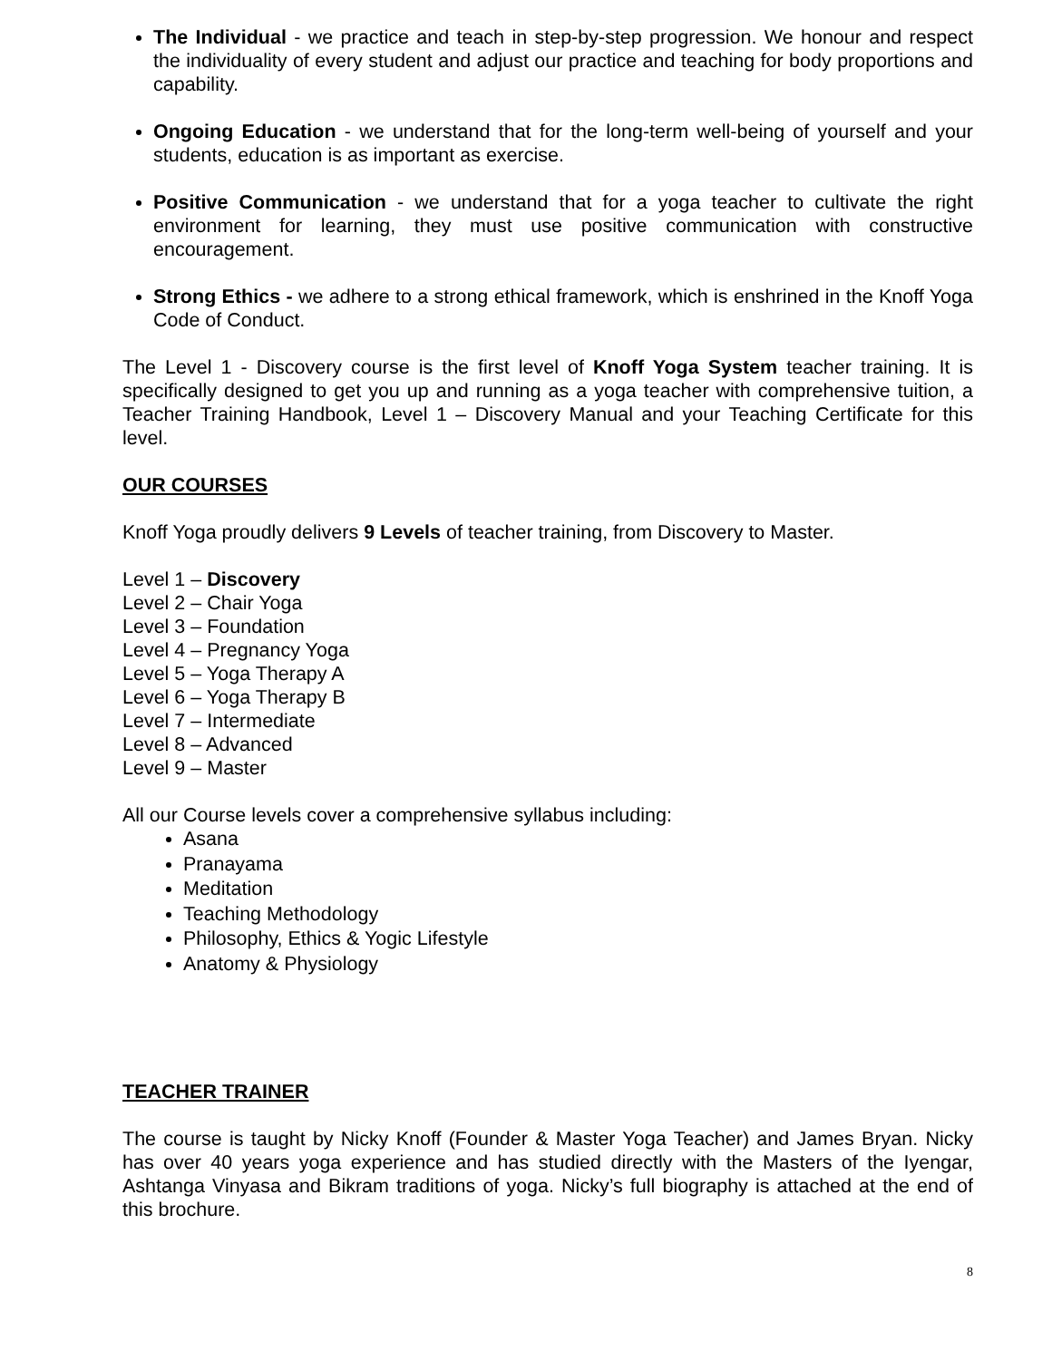The Individual - we practice and teach in step-by-step progression. We honour and respect the individuality of every student and adjust our practice and teaching for body proportions and capability.
Ongoing Education - we understand that for the long-term well-being of yourself and your students, education is as important as exercise.
Positive Communication - we understand that for a yoga teacher to cultivate the right environment for learning, they must use positive communication with constructive encouragement.
Strong Ethics - we adhere to a strong ethical framework, which is enshrined in the Knoff Yoga Code of Conduct.
The Level 1 - Discovery course is the first level of Knoff Yoga System teacher training. It is specifically designed to get you up and running as a yoga teacher with comprehensive tuition, a Teacher Training Handbook, Level 1 – Discovery Manual and your Teaching Certificate for this level.
OUR COURSES
Knoff Yoga proudly delivers 9 Levels of teacher training, from Discovery to Master.
Level 1 – Discovery
Level 2 – Chair Yoga
Level 3 – Foundation
Level 4 – Pregnancy Yoga
Level 5 – Yoga Therapy A
Level 6 – Yoga Therapy B
Level 7 – Intermediate
Level 8 – Advanced
Level 9 – Master
All our Course levels cover a comprehensive syllabus including:
Asana
Pranayama
Meditation
Teaching Methodology
Philosophy, Ethics & Yogic Lifestyle
Anatomy & Physiology
TEACHER TRAINER
The course is taught by Nicky Knoff (Founder & Master Yoga Teacher) and James Bryan. Nicky has over 40 years yoga experience and has studied directly with the Masters of the Iyengar, Ashtanga Vinyasa and Bikram traditions of yoga. Nicky’s full biography is attached at the end of this brochure.
8